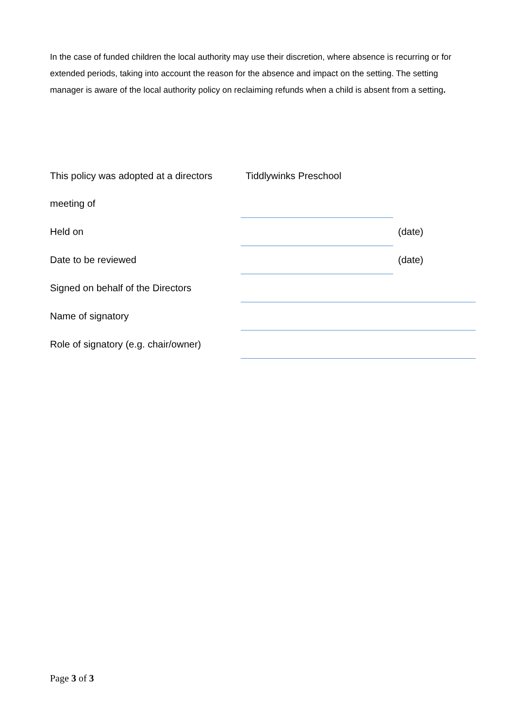In the case of funded children the local authority may use their discretion, where absence is recurring or for extended periods, taking into account the reason for the absence and impact on the setting. The setting manager is aware of the local authority policy on reclaiming refunds when a child is absent from a setting.
| This policy was adopted at a directors | Tiddlywinks Preschool | |
| meeting of | | |
| Held on | | (date) |
| Date to be reviewed | | (date) |
| Signed on behalf of the Directors | | |
| Name of signatory | | |
| Role of signatory (e.g. chair/owner) | | |
Page 3 of 3